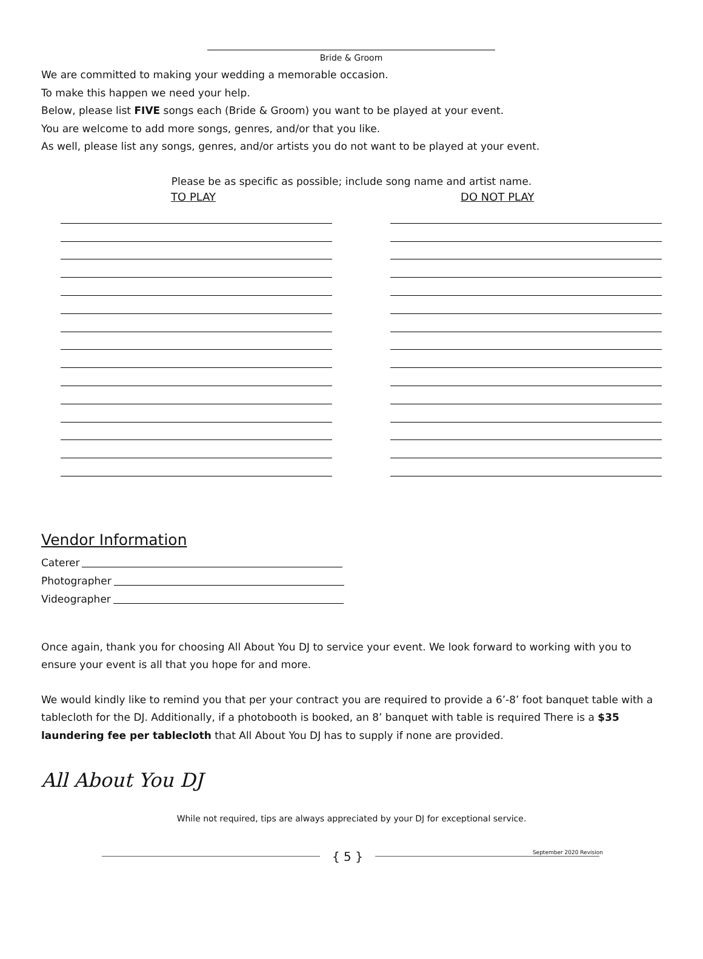Bride & Groom
We are committed to making your wedding a memorable occasion.
To make this happen we need your help.
Below, please list FIVE songs each (Bride & Groom) you want to be played at your event.
You are welcome to add more songs, genres, and/or that you like.
As well, please list any songs, genres, and/or artists you do not want to be played at your event.
Please be as specific as possible; include song name and artist name.
TO PLAY DO NOT PLAY
Vendor Information
Caterer
Photographer
Videographer
Once again, thank you for choosing All About You DJ to service your event. We look forward to working with you to ensure your event is all that you hope for and more.
We would kindly like to remind you that per your contract you are required to provide a 6’-8’ foot banquet table with a tablecloth for the DJ. Additionally, if a photobooth is booked, an 8’ banquet with table is required There is a $35 laundering fee per tablecloth that All About You DJ has to supply if none are provided.
All About You DJ
While not required, tips are always appreciated by your DJ for exceptional service.
{ 5 } September 2020 Revision